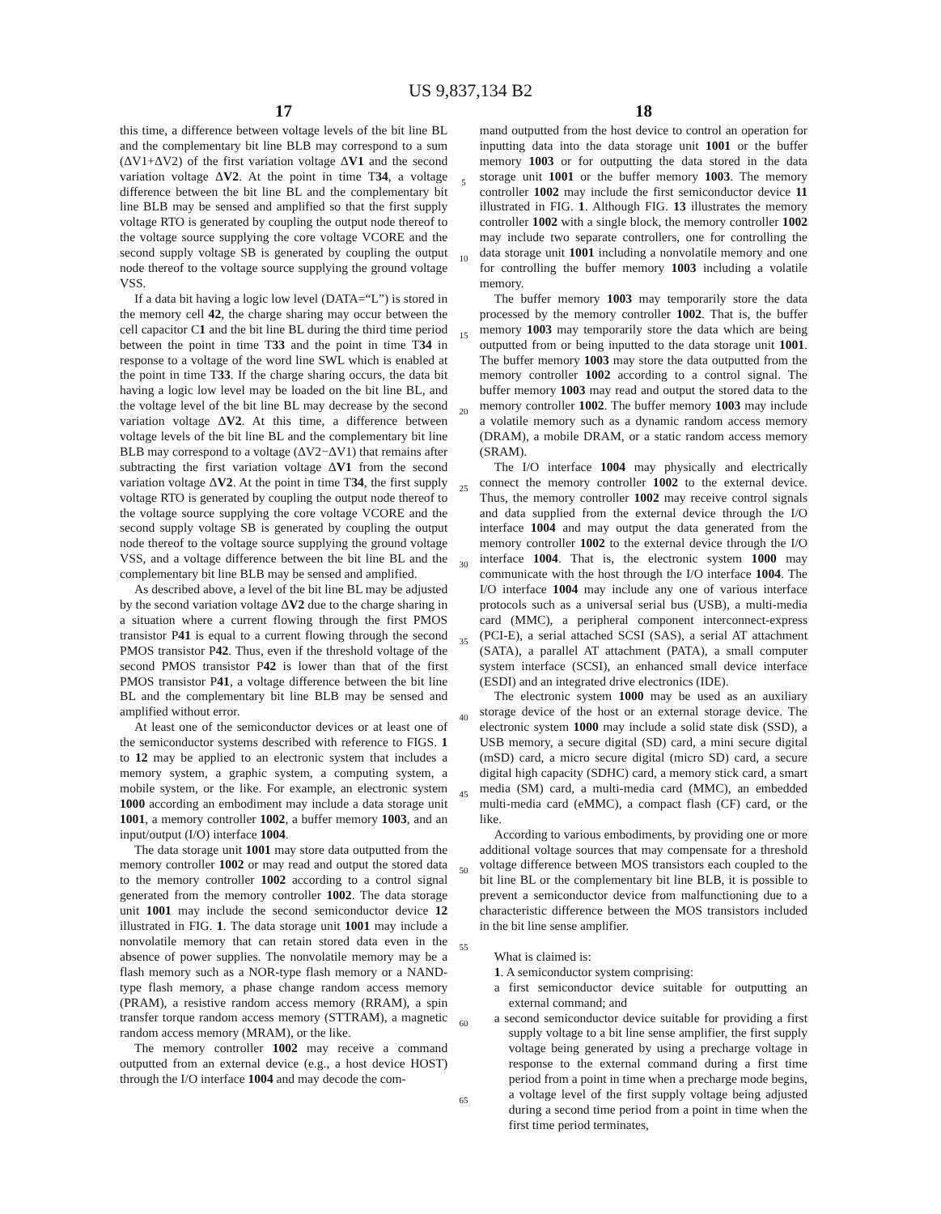US 9,837,134 B2
17
this time, a difference between voltage levels of the bit line BL and the complementary bit line BLB may correspond to a sum (ΔV1+ΔV2) of the first variation voltage ΔV1 and the second variation voltage ΔV2. At the point in time T34, a voltage difference between the bit line BL and the complementary bit line BLB may be sensed and amplified so that the first supply voltage RTO is generated by coupling the output node thereof to the voltage source supplying the core voltage VCORE and the second supply voltage SB is generated by coupling the output node thereof to the voltage source supplying the ground voltage VSS.
If a data bit having a logic low level (DATA=“L”) is stored in the memory cell 42, the charge sharing may occur between the cell capacitor C1 and the bit line BL during the third time period between the point in time T33 and the point in time T34 in response to a voltage of the word line SWL which is enabled at the point in time T33. If the charge sharing occurs, the data bit having a logic low level may be loaded on the bit line BL, and the voltage level of the bit line BL may decrease by the second variation voltage ΔV2. At this time, a difference between voltage levels of the bit line BL and the complementary bit line BLB may correspond to a voltage (ΔV2−ΔV1) that remains after subtracting the first variation voltage ΔV1 from the second variation voltage ΔV2. At the point in time T34, the first supply voltage RTO is generated by coupling the output node thereof to the voltage source supplying the core voltage VCORE and the second supply voltage SB is generated by coupling the output node thereof to the voltage source supplying the ground voltage VSS, and a voltage difference between the bit line BL and the complementary bit line BLB may be sensed and amplified.
As described above, a level of the bit line BL may be adjusted by the second variation voltage ΔV2 due to the charge sharing in a situation where a current flowing through the first PMOS transistor P41 is equal to a current flowing through the second PMOS transistor P42. Thus, even if the threshold voltage of the second PMOS transistor P42 is lower than that of the first PMOS transistor P41, a voltage difference between the bit line BL and the complementary bit line BLB may be sensed and amplified without error.
At least one of the semiconductor devices or at least one of the semiconductor systems described with reference to FIGS. 1 to 12 may be applied to an electronic system that includes a memory system, a graphic system, a computing system, a mobile system, or the like. For example, an electronic system 1000 according an embodiment may include a data storage unit 1001, a memory controller 1002, a buffer memory 1003, and an input/output (I/O) interface 1004.
The data storage unit 1001 may store data outputted from the memory controller 1002 or may read and output the stored data to the memory controller 1002 according to a control signal generated from the memory controller 1002. The data storage unit 1001 may include the second semiconductor device 12 illustrated in FIG. 1. The data storage unit 1001 may include a nonvolatile memory that can retain stored data even in the absence of power supplies. The nonvolatile memory may be a flash memory such as a NOR-type flash memory or a NAND-type flash memory, a phase change random access memory (PRAM), a resistive random access memory (RRAM), a spin transfer torque random access memory (STTRAM), a magnetic random access memory (MRAM), or the like.
The memory controller 1002 may receive a command outputted from an external device (e.g., a host device HOST) through the I/O interface 1004 and may decode the com-
5
10
15
20
25
30
35
40
45
50
55
60
65
18
mand outputted from the host device to control an operation for inputting data into the data storage unit 1001 or the buffer memory 1003 or for outputting the data stored in the data storage unit 1001 or the buffer memory 1003. The memory controller 1002 may include the first semiconductor device 11 illustrated in FIG. 1. Although FIG. 13 illustrates the memory controller 1002 with a single block, the memory controller 1002 may include two separate controllers, one for controlling the data storage unit 1001 including a nonvolatile memory and one for controlling the buffer memory 1003 including a volatile memory.
The buffer memory 1003 may temporarily store the data processed by the memory controller 1002. That is, the buffer memory 1003 may temporarily store the data which are being outputted from or being inputted to the data storage unit 1001. The buffer memory 1003 may store the data outputted from the memory controller 1002 according to a control signal. The buffer memory 1003 may read and output the stored data to the memory controller 1002. The buffer memory 1003 may include a volatile memory such as a dynamic random access memory (DRAM), a mobile DRAM, or a static random access memory (SRAM).
The I/O interface 1004 may physically and electrically connect the memory controller 1002 to the external device. Thus, the memory controller 1002 may receive control signals and data supplied from the external device through the I/O interface 1004 and may output the data generated from the memory controller 1002 to the external device through the I/O interface 1004. That is, the electronic system 1000 may communicate with the host through the I/O interface 1004. The I/O interface 1004 may include any one of various interface protocols such as a universal serial bus (USB), a multi-media card (MMC), a peripheral component interconnect-express (PCI-E), a serial attached SCSI (SAS), a serial AT attachment (SATA), a parallel AT attachment (PATA), a small computer system interface (SCSI), an enhanced small device interface (ESDI) and an integrated drive electronics (IDE).
The electronic system 1000 may be used as an auxiliary storage device of the host or an external storage device. The electronic system 1000 may include a solid state disk (SSD), a USB memory, a secure digital (SD) card, a mini secure digital (mSD) card, a micro secure digital (micro SD) card, a secure digital high capacity (SDHC) card, a memory stick card, a smart media (SM) card, a multi-media card (MMC), an embedded multi-media card (eMMC), a compact flash (CF) card, or the like.
According to various embodiments, by providing one or more additional voltage sources that may compensate for a threshold voltage difference between MOS transistors each coupled to the bit line BL or the complementary bit line BLB, it is possible to prevent a semiconductor device from malfunctioning due to a characteristic difference between the MOS transistors included in the bit line sense amplifier.
What is claimed is:
1. A semiconductor system comprising:
a first semiconductor device suitable for outputting an external command; and
a second semiconductor device suitable for providing a first supply voltage to a bit line sense amplifier, the first supply voltage being generated by using a precharge voltage in response to the external command during a first time period from a point in time when a precharge mode begins, a voltage level of the first supply voltage being adjusted during a second time period from a point in time when the first time period terminates,